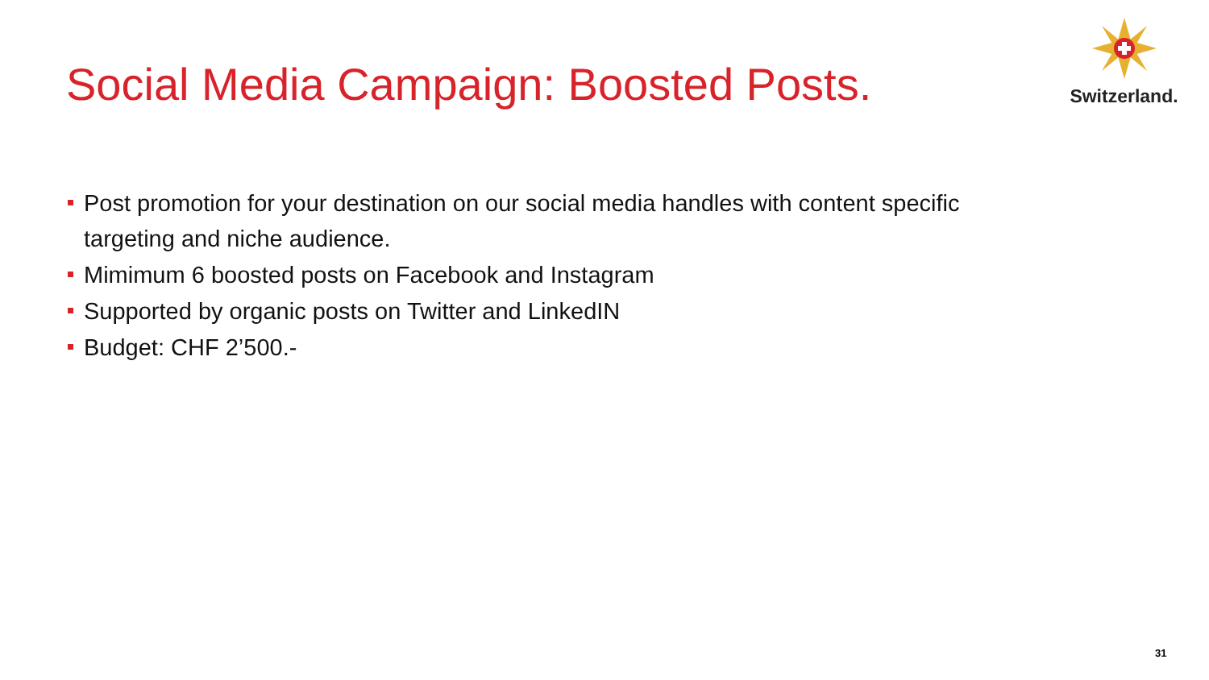Social Media Campaign: Boosted Posts.
Switzerland.
Post promotion for your destination on our social media handles with content specific targeting and niche audience.
Mimimum 6 boosted posts on Facebook and Instagram
Supported by organic posts on Twitter and LinkedIN
Budget: CHF 2’500.-
31